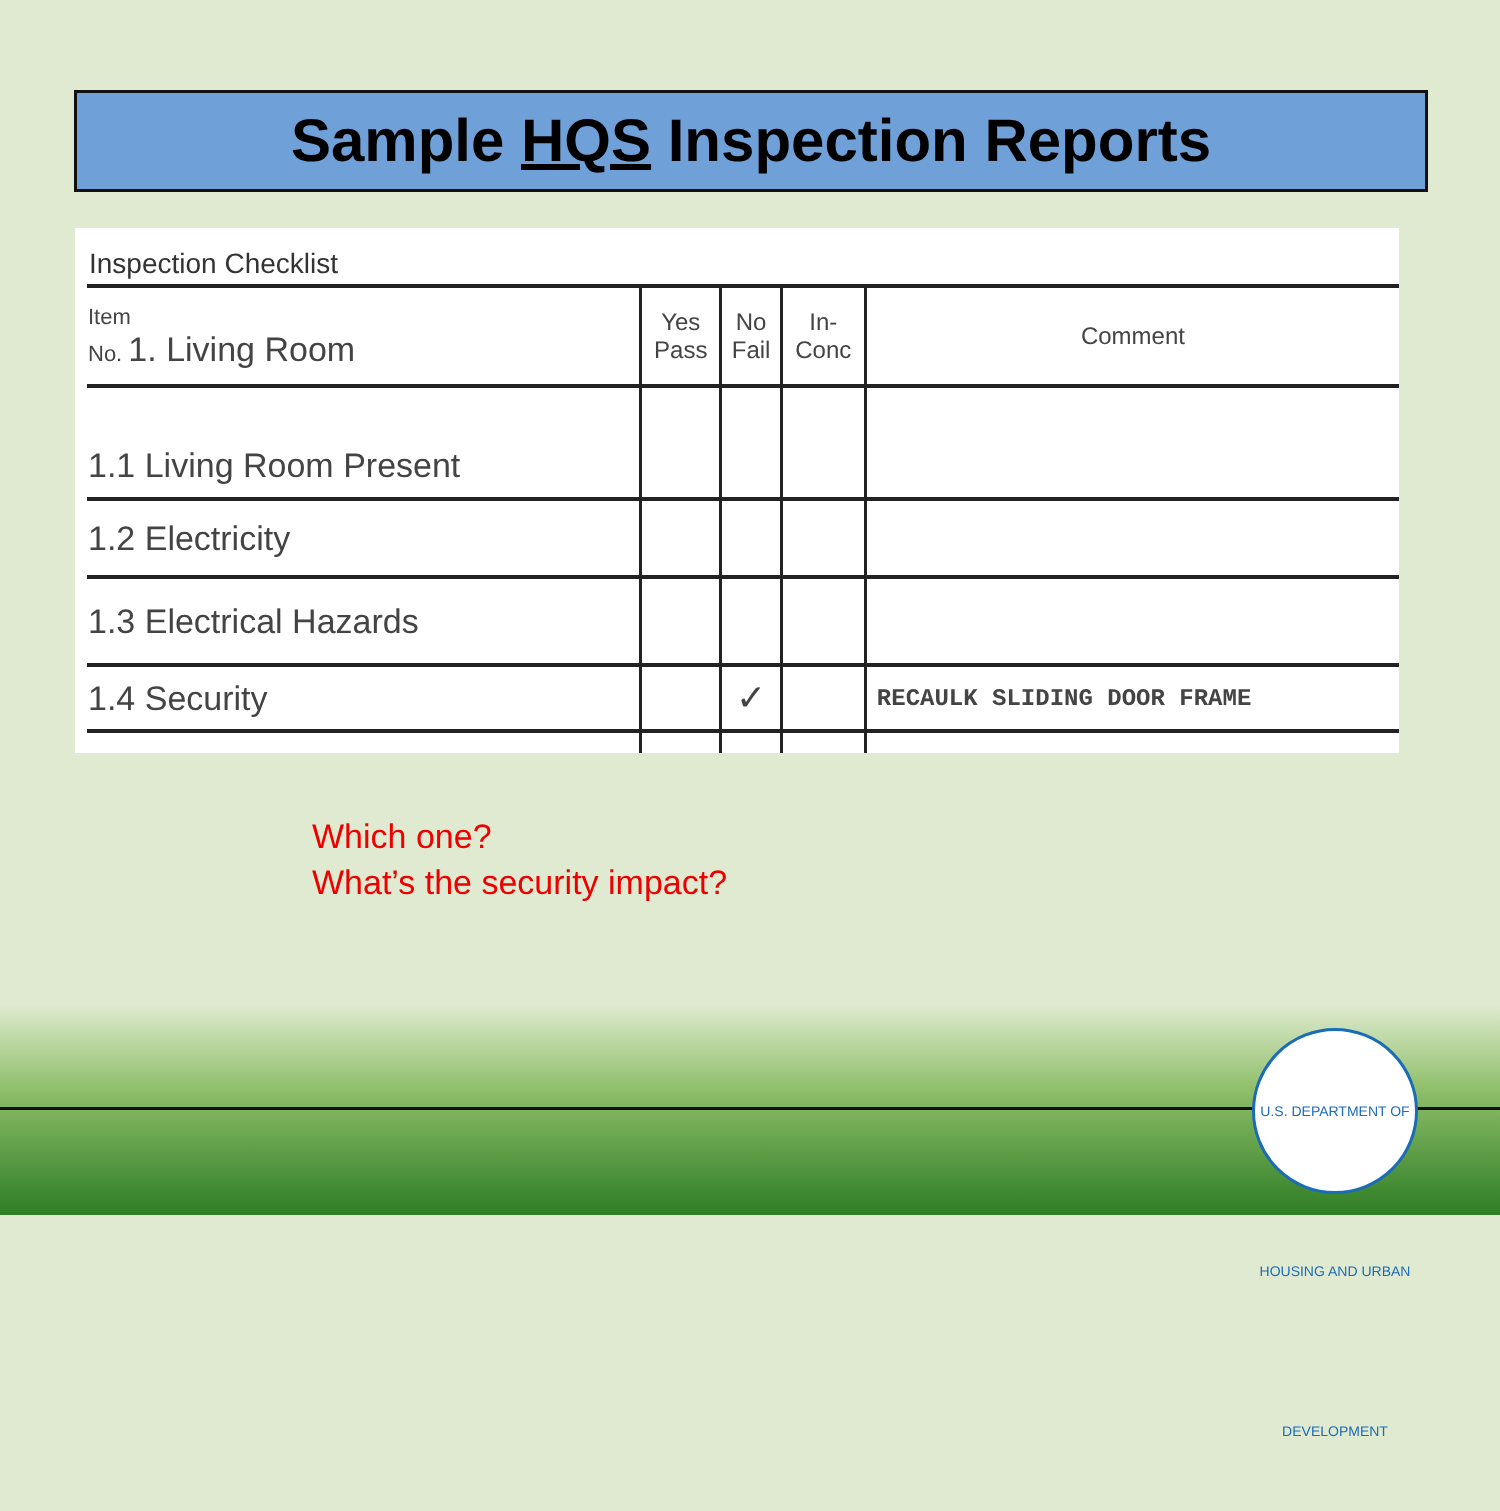Sample HQS Inspection Reports
Inspection Checklist
| Item No. 1. Living Room | Yes Pass | No Fail | In- Conc | Comment |
| 1.1 Living Room Present | | | | |
| 1.2 Electricity | | | | |
| 1.3 Electrical Hazards | | | | |
| 1.4 Security | | ✓ | | RECAULK SLIDING DOOR FRAME |
Which one?
What’s the security impact?
U.S. DEPARTMENT OF HOUSING AND URBAN DEVELOPMENT